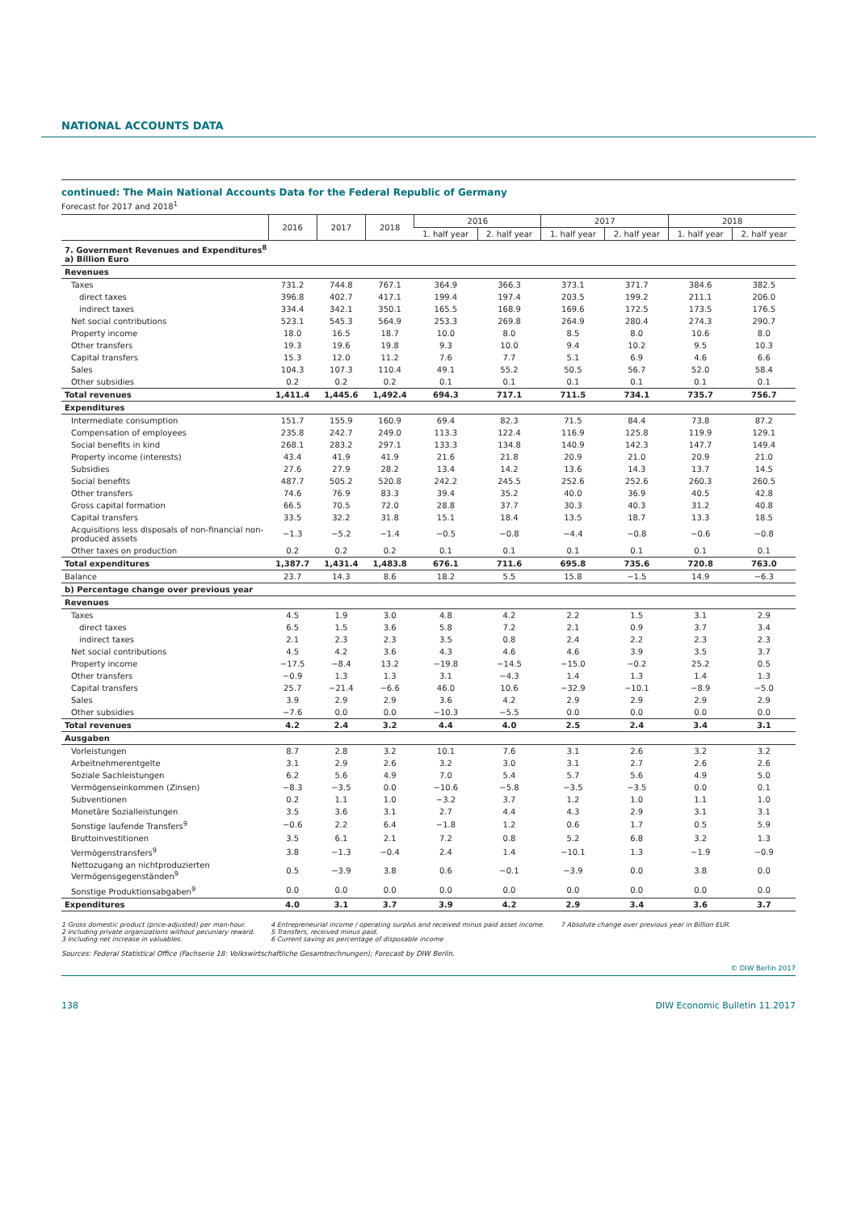NATIONAL ACCOUNTS DATA
continued: The Main National Accounts Data for the Federal Republic of Germany
Forecast for 2017 and 2018<sup>1</sup>
| | 2016 | 2017 | 2018 | 2016 | | 2017 | | 2018 | |
| --- | --- | --- | --- | --- | --- | --- | --- | --- | --- |
| | | | | 1. half year | 2. half year | 1. half year | 2. half year | 1. half year | 2. half year |
| 7. Government Revenues and Expenditures<sup>8</sup> a) Billion Euro | | | | | | | | | |
| Revenues | | | | | | | | | |
| Taxes | 731.2 | 744.8 | 767.1 | 364.9 | 366.3 | 373.1 | 371.7 | 384.6 | 382.5 |
| direct taxes | 396.8 | 402.7 | 417.1 | 199.4 | 197.4 | 203.5 | 199.2 | 211.1 | 206.0 |
| indirect taxes | 334.4 | 342.1 | 350.1 | 165.5 | 168.9 | 169.6 | 172.5 | 173.5 | 176.5 |
| Net social contributions | 523.1 | 545.3 | 564.9 | 253.3 | 269.8 | 264.9 | 280.4 | 274.3 | 290.7 |
| Property income | 18.0 | 16.5 | 18.7 | 10.0 | 8.0 | 8.5 | 8.0 | 10.6 | 8.0 |
| Other transfers | 19.3 | 19.6 | 19.8 | 9.3 | 10.0 | 9.4 | 10.2 | 9.5 | 10.3 |
| Capital transfers | 15.3 | 12.0 | 11.2 | 7.6 | 7.7 | 5.1 | 6.9 | 4.6 | 6.6 |
| Sales | 104.3 | 107.3 | 110.4 | 49.1 | 55.2 | 50.5 | 56.7 | 52.0 | 58.4 |
| Other subsidies | 0.2 | 0.2 | 0.2 | 0.1 | 0.1 | 0.1 | 0.1 | 0.1 | 0.1 |
| Total revenues | 1,411.4 | 1,445.6 | 1,492.4 | 694.3 | 717.1 | 711.5 | 734.1 | 735.7 | 756.7 |
| Expenditures | | | | | | | | | |
| Intermediate consumption | 151.7 | 155.9 | 160.9 | 69.4 | 82.3 | 71.5 | 84.4 | 73.8 | 87.2 |
| Compensation of employees | 235.8 | 242.7 | 249.0 | 113.3 | 122.4 | 116.9 | 125.8 | 119.9 | 129.1 |
| Social benefits in kind | 268.1 | 283.2 | 297.1 | 133.3 | 134.8 | 140.9 | 142.3 | 147.7 | 149.4 |
| Property income (interests) | 43.4 | 41.9 | 41.9 | 21.6 | 21.8 | 20.9 | 21.0 | 20.9 | 21.0 |
| Subsidies | 27.6 | 27.9 | 28.2 | 13.4 | 14.2 | 13.6 | 14.3 | 13.7 | 14.5 |
| Social benefits | 487.7 | 505.2 | 520.8 | 242.2 | 245.5 | 252.6 | 252.6 | 260.3 | 260.5 |
| Other transfers | 74.6 | 76.9 | 83.3 | 39.4 | 35.2 | 40.0 | 36.9 | 40.5 | 42.8 |
| Gross capital formation | 66.5 | 70.5 | 72.0 | 28.8 | 37.7 | 30.3 | 40.3 | 31.2 | 40.8 |
| Capital transfers | 33.5 | 32.2 | 31.8 | 15.1 | 18.4 | 13.5 | 18.7 | 13.3 | 18.5 |
| Acquisitions less disposals of non-financial non-produced assets | −1.3 | −5.2 | −1.4 | −0.5 | −0.8 | −4.4 | −0.8 | −0.6 | −0.8 |
| Other taxes on production | 0.2 | 0.2 | 0.2 | 0.1 | 0.1 | 0.1 | 0.1 | 0.1 | 0.1 |
| Total expenditures | 1,387.7 | 1,431.4 | 1,483.8 | 676.1 | 711.6 | 695.8 | 735.6 | 720.8 | 763.0 |
| Balance | 23.7 | 14.3 | 8.6 | 18.2 | 5.5 | 15.8 | −1.5 | 14.9 | −6.3 |
| b) Percentage change over previous year | | | | | | | | | |
| Revenues | | | | | | | | | |
| Taxes | 4.5 | 1.9 | 3.0 | 4.8 | 4.2 | 2.2 | 1.5 | 3.1 | 2.9 |
| direct taxes | 6.5 | 1.5 | 3.6 | 5.8 | 7.2 | 2.1 | 0.9 | 3.7 | 3.4 |
| indirect taxes | 2.1 | 2.3 | 2.3 | 3.5 | 0.8 | 2.4 | 2.2 | 2.3 | 2.3 |
| Net social contributions | 4.5 | 4.2 | 3.6 | 4.3 | 4.6 | 4.6 | 3.9 | 3.5 | 3.7 |
| Property income | −17.5 | −8.4 | 13.2 | −19.8 | −14.5 | −15.0 | −0.2 | 25.2 | 0.5 |
| Other transfers | −0.9 | 1.3 | 1.3 | 3.1 | −4.3 | 1.4 | 1.3 | 1.4 | 1.3 |
| Capital transfers | 25.7 | −21.4 | −6.6 | 46.0 | 10.6 | −32.9 | −10.1 | −8.9 | −5.0 |
| Sales | 3.9 | 2.9 | 2.9 | 3.6 | 4.2 | 2.9 | 2.9 | 2.9 | 2.9 |
| Other subsidies | −7.6 | 0.0 | 0.0 | −10.3 | −5.5 | 0.0 | 0.0 | 0.0 | 0.0 |
| Total revenues | 4.2 | 2.4 | 3.2 | 4.4 | 4.0 | 2.5 | 2.4 | 3.4 | 3.1 |
| Ausgaben | | | | | | | | | |
| Vorleistungen | 8.7 | 2.8 | 3.2 | 10.1 | 7.6 | 3.1 | 2.6 | 3.2 | 3.2 |
| Arbeitnehmerentgelte | 3.1 | 2.9 | 2.6 | 3.2 | 3.0 | 3.1 | 2.7 | 2.6 | 2.6 |
| Soziale Sachleistungen | 6.2 | 5.6 | 4.9 | 7.0 | 5.4 | 5.7 | 5.6 | 4.9 | 5.0 |
| Vermögenseinkommen (Zinsen) | −8.3 | −3.5 | 0.0 | −10.6 | −5.8 | −3.5 | −3.5 | 0.0 | 0.1 |
| Subventionen | 0.2 | 1.1 | 1.0 | −3.2 | 3.7 | 1.2 | 1.0 | 1.1 | 1.0 |
| Monetäre Sozialleistungen | 3.5 | 3.6 | 3.1 | 2.7 | 4.4 | 4.3 | 2.9 | 3.1 | 3.1 |
| Sonstige laufende Transfers<sup>9</sup> | −0.6 | 2.2 | 6.4 | −1.8 | 1.2 | 0.6 | 1.7 | 0.5 | 5.9 |
| Bruttoinvestitionen | 3.5 | 6.1 | 2.1 | 7.2 | 0.8 | 5.2 | 6.8 | 3.2 | 1.3 |
| Vermögenstransfers<sup>9</sup> | 3.8 | −1.3 | −0.4 | 2.4 | 1.4 | −10.1 | 1.3 | −1.9 | −0.9 |
| Nettozugang an nichtproduzierten Vermögensgegenständen<sup>9</sup> | 0.5 | −3.9 | 3.8 | 0.6 | −0.1 | −3.9 | 0.0 | 3.8 | 0.0 |
| Sonstige Produktionsabgaben<sup>9</sup> | 0.0 | 0.0 | 0.0 | 0.0 | 0.0 | 0.0 | 0.0 | 0.0 | 0.0 |
| Expenditures | 4.0 | 3.1 | 3.7 | 3.9 | 4.2 | 2.9 | 3.4 | 3.6 | 3.7 |
1 Gross domestic product (price-adjusted) per man-hour.
2 Including private organizations without pecuniary reward.
3 Including net increase in valuables.
4 Entrepreneurial income / operating surplus and received minus paid asset income.
5 Transfers, received minus paid.
6 Current saving as percentage of disposable income
7 Absolute change over previous year in Billion EUR.
Sources: Federal Statistical Office (Fachserie 18: Volkswirtschaftliche Gesamtrechnungen); Forecast by DIW Berlin.
© DIW Berlin 2017
138 DIW Economic Bulletin 11.2017